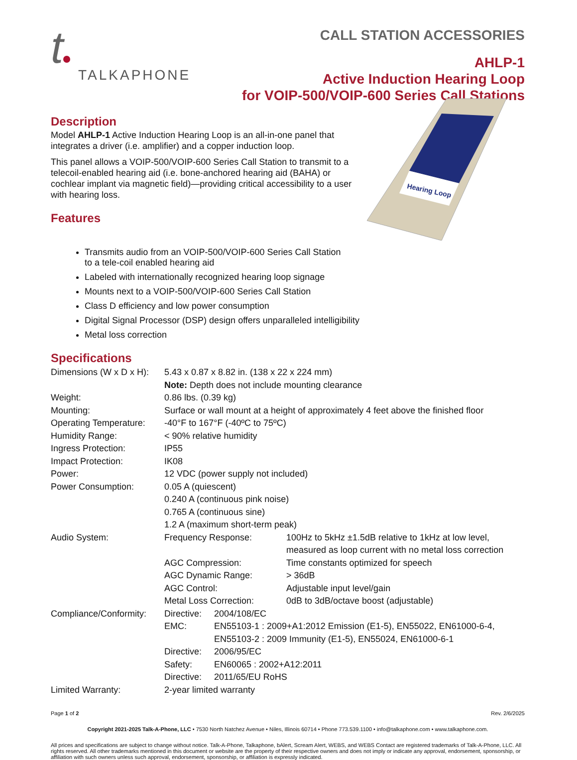t
TALKAPHONE
CALL STATION ACCESSORIES
AHLP-1
Active Induction Hearing Loop
for VOIP-500/VOIP-600 Series Call Stations
Description
Model AHLP-1 Active Induction Hearing Loop is an all-in-one panel that integrates a driver (i.e. amplifier) and a copper induction loop.
This panel allows a VOIP-500/VOIP-600 Series Call Station to transmit to a telecoil-enabled hearing aid (i.e. bone-anchored hearing aid (BAHA) or cochlear implant via magnetic field)—providing critical accessibility to a user with hearing loss.
Features
Hearing Loop
Transmits audio from an VOIP-500/VOIP-600 Series Call Station
to a tele-coil enabled hearing aid
Labeled with internationally recognized hearing loop signage
Mounts next to a VOIP-500/VOIP-600 Series Call Station
Class D efficiency and low power consumption
Digital Signal Processor (DSP) design offers unparalleled intelligibility
Metal loss correction
Specifications
| Dimensions (W x D x H): | 5.43 x 0.87 x 8.82 in. (138 x 22 x 224 mm) | | |
| | Note: Depth does not include mounting clearance | | |
| Weight: | 0.86 lbs. (0.39 kg) | | |
| Mounting: | Surface or wall mount at a height of approximately 4 feet above the finished floor | | |
| Operating Temperature: | -40°F to 167°F (-40ºC to 75ºC) | | |
| Humidity Range: | < 90% relative humidity | | |
| Ingress Protection: | IP55 | | |
| Impact Protection: | IK08 | | |
| Power: | 12 VDC (power supply not included) | | |
| Power Consumption: | 0.05 A (quiescent) 0.240 A (continuous pink noise) 0.765 A (continuous sine) 1.2 A (maximum short-term peak) | | |
| Audio System: | Frequency Response: | | 100Hz to 5kHz ±1.5dB relative to 1kHz at low level, measured as loop current with no metal loss correction |
| | AGC Compression: | | Time constants optimized for speech |
| | AGC Dynamic Range: | | > 36dB |
| | AGC Control: | | Adjustable input level/gain |
| | Metal Loss Correction: | | 0dB to 3dB/octave boost (adjustable) |
| Compliance/Conformity: | Directive: | 2004/108/EC | |
| | EMC: | EN55103-1 : 2009+A1:2012 Emission (E1-5), EN55022, EN61000-6-4, EN55103-2 : 2009 Immunity (E1-5), EN55024, EN61000-6-1 | |
| | Directive: | 2006/95/EC | |
| | Safety: | EN60065 : 2002+A12:2011 | |
| | Directive: | 2011/65/EU RoHS | |
| Limited Warranty: | 2-year limited warranty | | |
Page 1 of 2 Rev. 2/6/2025
Copyright 2021-2025 Talk-A-Phone, LLC • 7530 North Natchez Avenue • Niles, Illinois 60714 • Phone 773.539.1100 • info@talkaphone.com • www.talkaphone.com.
All prices and specifications are subject to change without notice. Talk-A-Phone, Talkaphone, bAlert, Scream Alert, WEBS, and WEBS Contact are registered trademarks of Talk-A-Phone, LLC. All rights reserved. All other trademarks mentioned in this document or website are the property of their respective owners and does not imply or indicate any approval, endorsement, sponsorship, or affiliation with such owners unless such approval, endorsement, sponsorship, or affiliation is expressly indicated.